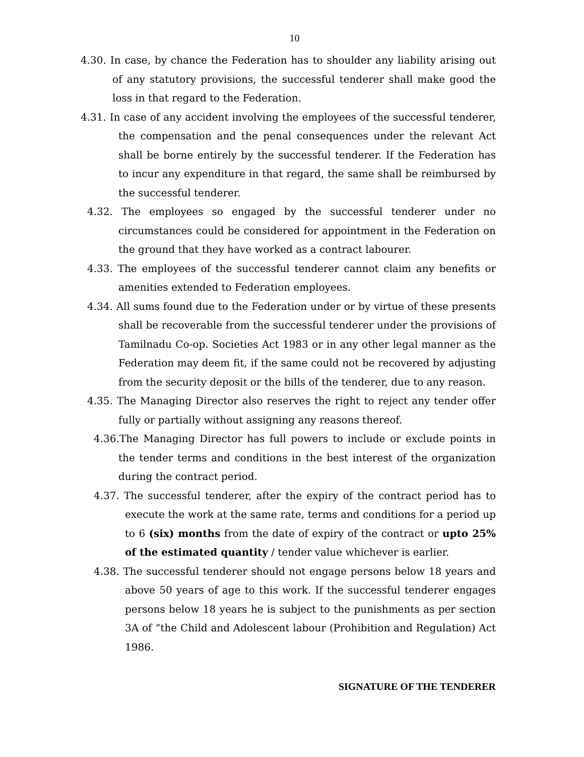10
4.30. In case, by chance the Federation has to shoulder any liability arising out of any statutory provisions, the successful tenderer shall make good the loss in that regard to the Federation.
4.31. In case of any accident involving the employees of the successful tenderer, the compensation and the penal consequences under the relevant Act shall be borne entirely by the successful tenderer. If the Federation has to incur any expenditure in that regard, the same shall be reimbursed by the successful tenderer.
4.32. The employees so engaged by the successful tenderer under no circumstances could be considered for appointment in the Federation on the ground that they have worked as a contract labourer.
4.33. The employees of the successful tenderer cannot claim any benefits or amenities extended to Federation employees.
4.34. All sums found due to the Federation under or by virtue of these presents shall be recoverable from the successful tenderer under the provisions of Tamilnadu Co-op. Societies Act 1983 or in any other legal manner as the Federation may deem fit, if the same could not be recovered by adjusting from the security deposit or the bills of the tenderer, due to any reason.
4.35. The Managing Director also reserves the right to reject any tender offer fully or partially without assigning any reasons thereof.
4.36.The Managing Director has full powers to include or exclude points in the tender terms and conditions in the best interest of the organization during the contract period.
4.37. The successful tenderer, after the expiry of the contract period has to execute the work at the same rate, terms and conditions for a period up to 6 (six) months from the date of expiry of the contract or upto 25% of the estimated quantity / tender value whichever is earlier.
4.38. The successful tenderer should not engage persons below 18 years and above 50 years of age to this work. If the successful tenderer engages persons below 18 years he is subject to the punishments as per section 3A of “the Child and Adolescent labour (Prohibition and Regulation) Act 1986.
SIGNATURE OF THE TENDERER